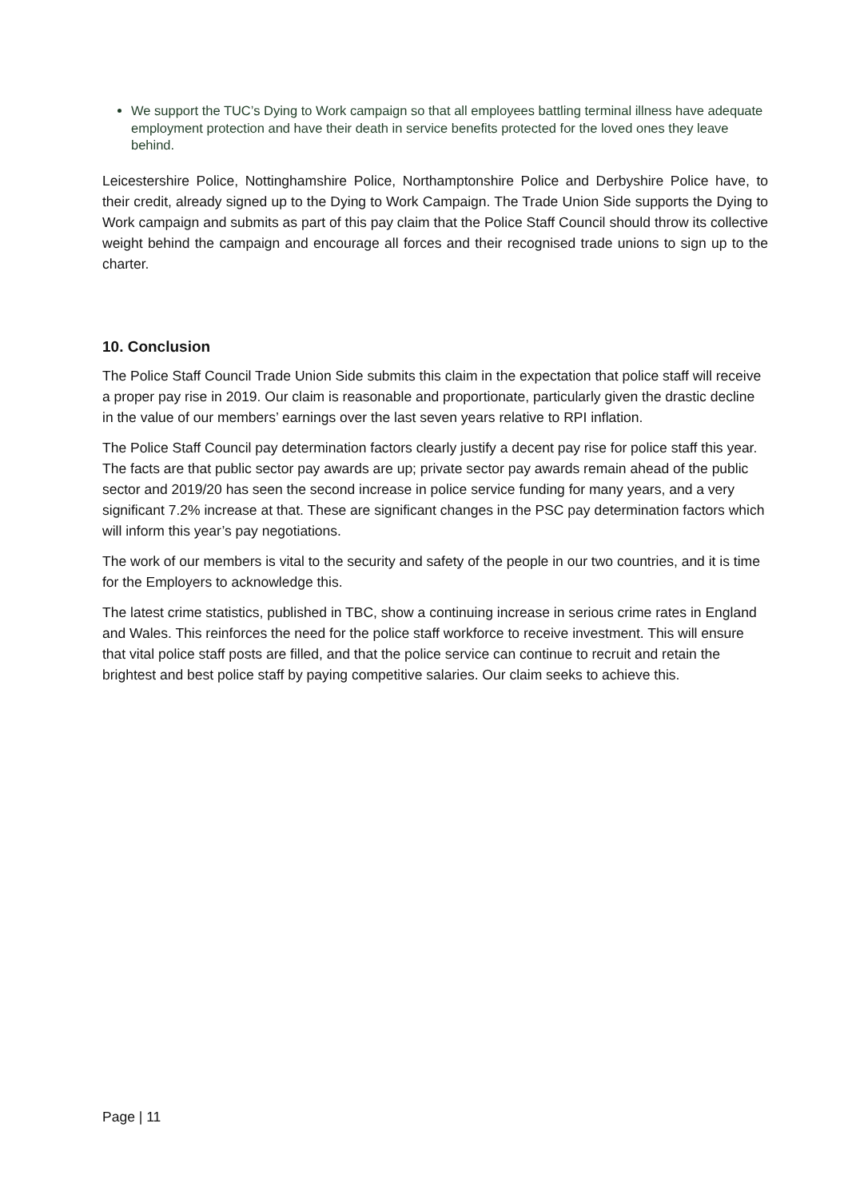We support the TUC’s Dying to Work campaign so that all employees battling terminal illness have adequate employment protection and have their death in service benefits protected for the loved ones they leave behind.
Leicestershire Police, Nottinghamshire Police, Northamptonshire Police and Derbyshire Police have, to their credit, already signed up to the Dying to Work Campaign. The Trade Union Side supports the Dying to Work campaign and submits as part of this pay claim that the Police Staff Council should throw its collective weight behind the campaign and encourage all forces and their recognised trade unions to sign up to the charter.
10. Conclusion
The Police Staff Council Trade Union Side submits this claim in the expectation that police staff will receive a proper pay rise in 2019. Our claim is reasonable and proportionate, particularly given the drastic decline in the value of our members’ earnings over the last seven years relative to RPI inflation.
The Police Staff Council pay determination factors clearly justify a decent pay rise for police staff this year. The facts are that public sector pay awards are up; private sector pay awards remain ahead of the public sector and 2019/20 has seen the second increase in police service funding for many years, and a very significant 7.2% increase at that. These are significant changes in the PSC pay determination factors which will inform this year’s pay negotiations.
The work of our members is vital to the security and safety of the people in our two countries, and it is time for the Employers to acknowledge this.
The latest crime statistics, published in TBC, show a continuing increase in serious crime rates in England and Wales. This reinforces the need for the police staff workforce to receive investment. This will ensure that vital police staff posts are filled, and that the police service can continue to recruit and retain the brightest and best police staff by paying competitive salaries. Our claim seeks to achieve this.
Page | 11